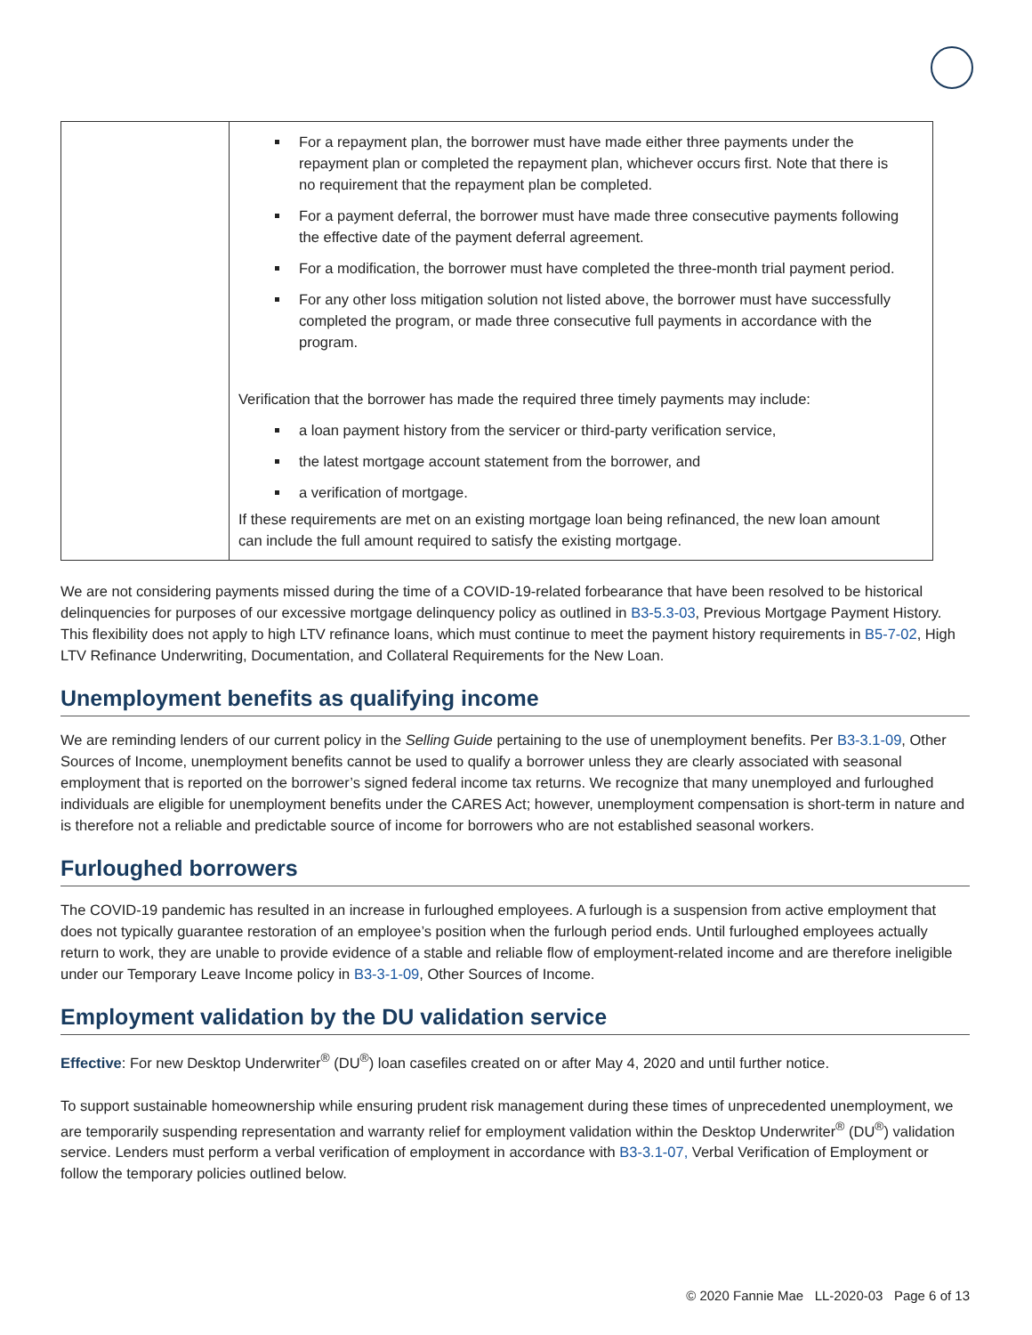| | For a repayment plan, the borrower must have made either three payments under the repayment plan or completed the repayment plan, whichever occurs first. Note that there is no requirement that the repayment plan be completed. For a payment deferral, the borrower must have made three consecutive payments following the effective date of the payment deferral agreement. For a modification, the borrower must have completed the three-month trial payment period. For any other loss mitigation solution not listed above, the borrower must have successfully completed the program, or made three consecutive full payments in accordance with the program. Verification that the borrower has made the required three timely payments may include: a loan payment history from the servicer or third-party verification service, the latest mortgage account statement from the borrower, and a verification of mortgage. If these requirements are met on an existing mortgage loan being refinanced, the new loan amount can include the full amount required to satisfy the existing mortgage. |
We are not considering payments missed during the time of a COVID-19-related forbearance that have been resolved to be historical delinquencies for purposes of our excessive mortgage delinquency policy as outlined in B3-5.3-03, Previous Mortgage Payment History. This flexibility does not apply to high LTV refinance loans, which must continue to meet the payment history requirements in B5-7-02, High LTV Refinance Underwriting, Documentation, and Collateral Requirements for the New Loan.
Unemployment benefits as qualifying income
We are reminding lenders of our current policy in the Selling Guide pertaining to the use of unemployment benefits. Per B3-3.1-09, Other Sources of Income, unemployment benefits cannot be used to qualify a borrower unless they are clearly associated with seasonal employment that is reported on the borrower’s signed federal income tax returns. We recognize that many unemployed and furloughed individuals are eligible for unemployment benefits under the CARES Act; however, unemployment compensation is short-term in nature and is therefore not a reliable and predictable source of income for borrowers who are not established seasonal workers.
Furloughed borrowers
The COVID-19 pandemic has resulted in an increase in furloughed employees. A furlough is a suspension from active employment that does not typically guarantee restoration of an employee’s position when the furlough period ends. Until furloughed employees actually return to work, they are unable to provide evidence of a stable and reliable flow of employment-related income and are therefore ineligible under our Temporary Leave Income policy in B3-3-1-09, Other Sources of Income.
Employment validation by the DU validation service
Effective: For new Desktop Underwriter<sup>®</sup> (DU<sup>®</sup>) loan casefiles created on or after May 4, 2020 and until further notice.
To support sustainable homeownership while ensuring prudent risk management during these times of unprecedented unemployment, we are temporarily suspending representation and warranty relief for employment validation within the Desktop Underwriter<sup>®</sup> (DU<sup>®</sup>) validation service. Lenders must perform a verbal verification of employment in accordance with B3-3.1-07, Verbal Verification of Employment or follow the temporary policies outlined below.
© 2020 Fannie Mae LL-2020-03 Page 6 of 13